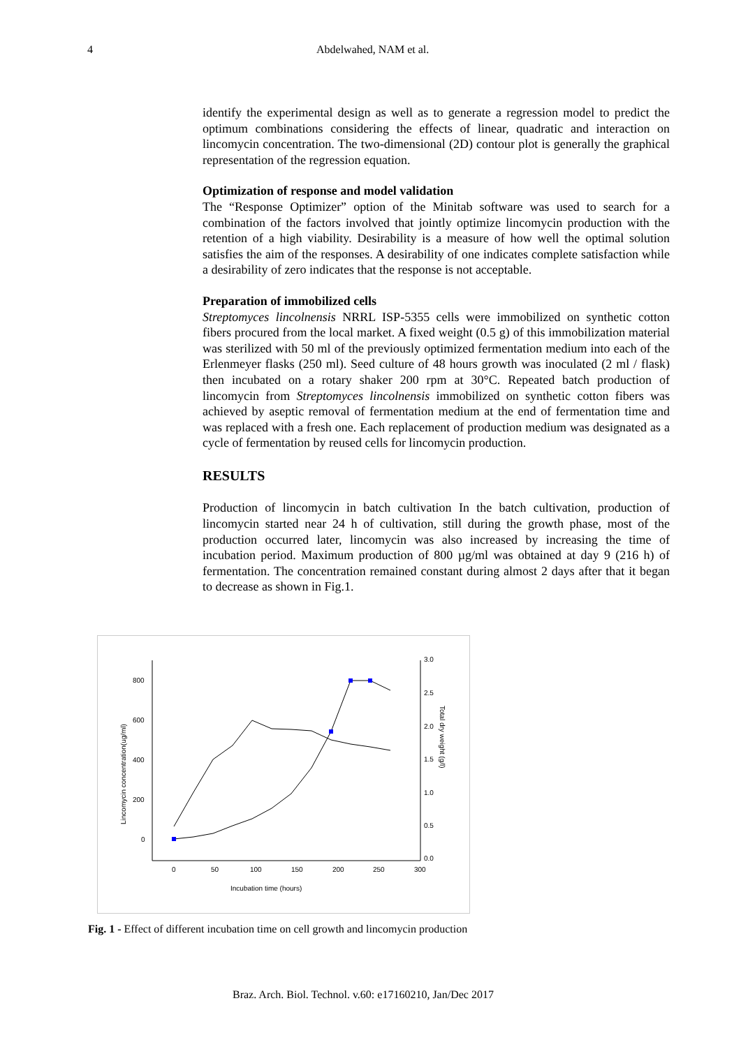4 Abdelwahed, NAM et al.
identify the experimental design as well as to generate a regression model to predict the optimum combinations considering the effects of linear, quadratic and interaction on lincomycin concentration. The two-dimensional (2D) contour plot is generally the graphical representation of the regression equation.
Optimization of response and model validation
The “Response Optimizer” option of the Minitab software was used to search for a combination of the factors involved that jointly optimize lincomycin production with the retention of a high viability. Desirability is a measure of how well the optimal solution satisfies the aim of the responses. A desirability of one indicates complete satisfaction while a desirability of zero indicates that the response is not acceptable.
Preparation of immobilized cells
Streptomyces lincolnensis NRRL ISP-5355 cells were immobilized on synthetic cotton fibers procured from the local market. A fixed weight (0.5 g) of this immobilization material was sterilized with 50 ml of the previously optimized fermentation medium into each of the Erlenmeyer flasks (250 ml). Seed culture of 48 hours growth was inoculated (2 ml / flask) then incubated on a rotary shaker 200 rpm at 30°C. Repeated batch production of lincomycin from Streptomyces lincolnensis immobilized on synthetic cotton fibers was achieved by aseptic removal of fermentation medium at the end of fermentation time and was replaced with a fresh one. Each replacement of production medium was designated as a cycle of fermentation by reused cells for lincomycin production.
RESULTS
Production of lincomycin in batch cultivation In the batch cultivation, production of lincomycin started near 24 h of cultivation, still during the growth phase, most of the production occurred later, lincomycin was also increased by increasing the time of incubation period. Maximum production of 800 µg/ml was obtained at day 9 (216 h) of fermentation. The concentration remained constant during almost 2 days after that it began to decrease as shown in Fig.1.
800
600
400
200
0
3.0
2.5
2.0
1.5
1.0
0.5
0.0
0
50
100
150
200
250
300
Incubation time (hours)
Lincomycin concentration(ug/ml)
Total dry weight (g/l)
Fig. 1 - Effect of different incubation time on cell growth and lincomycin production
Braz. Arch. Biol. Technol. v.60: e17160210, Jan/Dec 2017